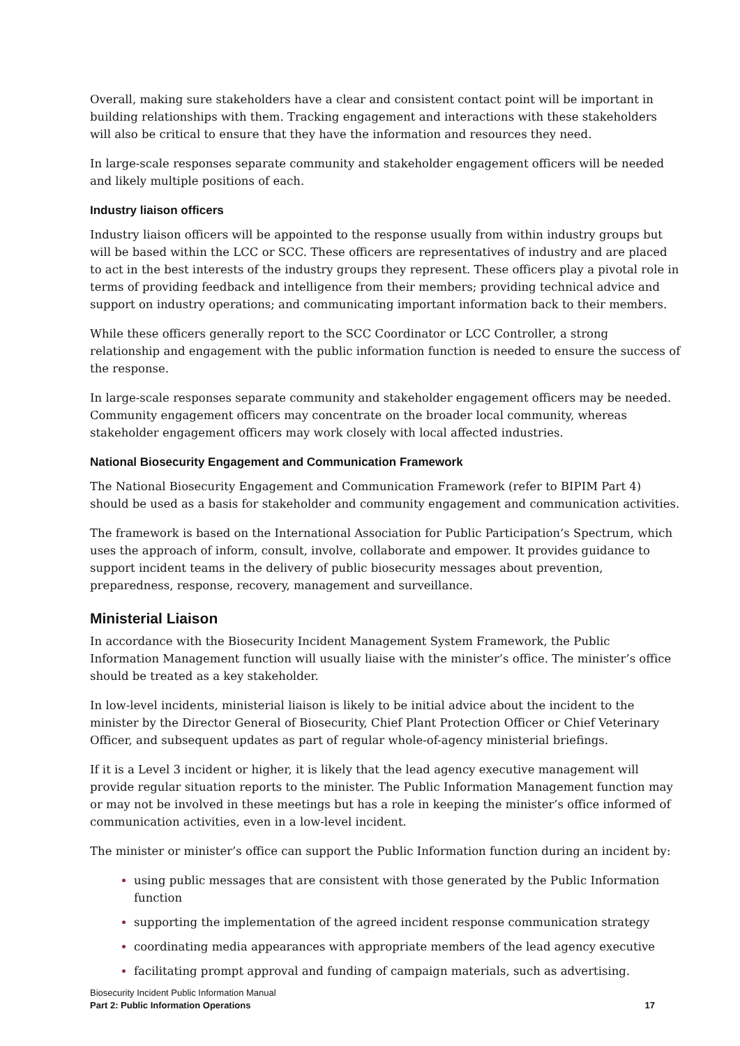Overall, making sure stakeholders have a clear and consistent contact point will be important in building relationships with them. Tracking engagement and interactions with these stakeholders will also be critical to ensure that they have the information and resources they need.
In large-scale responses separate community and stakeholder engagement officers will be needed and likely multiple positions of each.
Industry liaison officers
Industry liaison officers will be appointed to the response usually from within industry groups but will be based within the LCC or SCC. These officers are representatives of industry and are placed to act in the best interests of the industry groups they represent. These officers play a pivotal role in terms of providing feedback and intelligence from their members; providing technical advice and support on industry operations; and communicating important information back to their members.
While these officers generally report to the SCC Coordinator or LCC Controller, a strong relationship and engagement with the public information function is needed to ensure the success of the response.
In large-scale responses separate community and stakeholder engagement officers may be needed. Community engagement officers may concentrate on the broader local community, whereas stakeholder engagement officers may work closely with local affected industries.
National Biosecurity Engagement and Communication Framework
The National Biosecurity Engagement and Communication Framework (refer to BIPIM Part 4) should be used as a basis for stakeholder and community engagement and communication activities.
The framework is based on the International Association for Public Participation’s Spectrum, which uses the approach of inform, consult, involve, collaborate and empower. It provides guidance to support incident teams in the delivery of public biosecurity messages about prevention, preparedness, response, recovery, management and surveillance.
Ministerial Liaison
In accordance with the Biosecurity Incident Management System Framework, the Public Information Management function will usually liaise with the minister’s office. The minister’s office should be treated as a key stakeholder.
In low-level incidents, ministerial liaison is likely to be initial advice about the incident to the minister by the Director General of Biosecurity, Chief Plant Protection Officer or Chief Veterinary Officer, and subsequent updates as part of regular whole-of-agency ministerial briefings.
If it is a Level 3 incident or higher, it is likely that the lead agency executive management will provide regular situation reports to the minister. The Public Information Management function may or may not be involved in these meetings but has a role in keeping the minister’s office informed of communication activities, even in a low-level incident.
The minister or minister’s office can support the Public Information function during an incident by:
using public messages that are consistent with those generated by the Public Information function
supporting the implementation of the agreed incident response communication strategy
coordinating media appearances with appropriate members of the lead agency executive
facilitating prompt approval and funding of campaign materials, such as advertising.
Biosecurity Incident Public Information Manual
Part 2: Public Information Operations 17